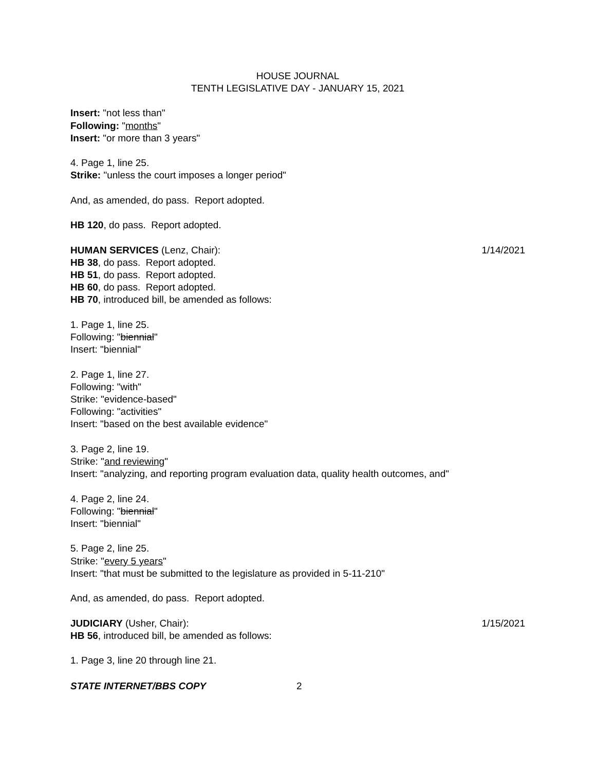HOUSE JOURNAL
TENTH LEGISLATIVE DAY - JANUARY 15, 2021
Insert: "not less than"
Following: "months"
Insert: "or more than 3 years"
4. Page 1, line 25.
Strike: "unless the court imposes a longer period"
And, as amended, do pass. Report adopted.
HB 120, do pass. Report adopted.
HUMAN SERVICES (Lenz, Chair): 1/14/2021
HB 38, do pass. Report adopted.
HB 51, do pass. Report adopted.
HB 60, do pass. Report adopted.
HB 70, introduced bill, be amended as follows:
1. Page 1, line 25.
Following: "biennial"
Insert: "biennial"
2. Page 1, line 27.
Following: "with"
Strike: "evidence-based"
Following: "activities"
Insert: "based on the best available evidence"
3. Page 2, line 19.
Strike: "and reviewing"
Insert: "analyzing, and reporting program evaluation data, quality health outcomes, and"
4. Page 2, line 24.
Following: "biennial"
Insert: "biennial"
5. Page 2, line 25.
Strike: "every 5 years"
Insert: "that must be submitted to the legislature as provided in 5-11-210"
And, as amended, do pass. Report adopted.
JUDICIARY (Usher, Chair): 1/15/2021
HB 56, introduced bill, be amended as follows:
1. Page 3, line 20 through line 21.
STATE INTERNET/BBS COPY 2